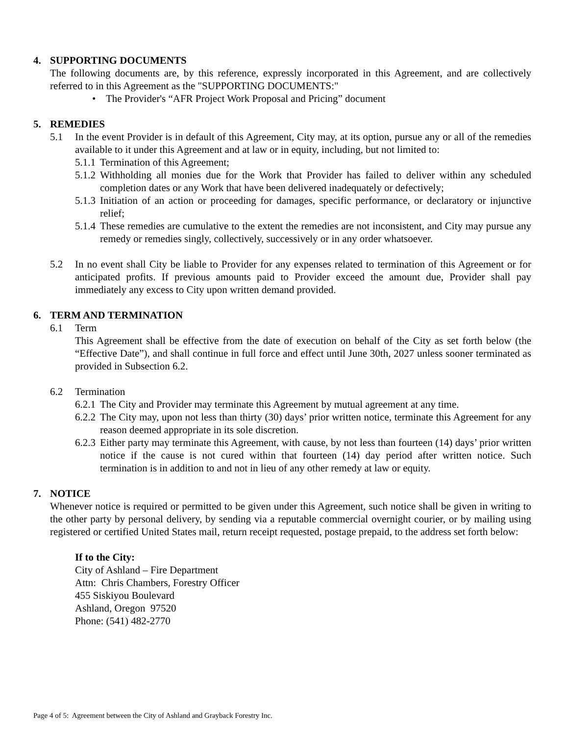4. SUPPORTING DOCUMENTS
The following documents are, by this reference, expressly incorporated in this Agreement, and are collectively referred to in this Agreement as the "SUPPORTING DOCUMENTS:"
• The Provider's “AFR Project Work Proposal and Pricing” document
5. REMEDIES
5.1 In the event Provider is in default of this Agreement, City may, at its option, pursue any or all of the remedies available to it under this Agreement and at law or in equity, including, but not limited to:
5.1.1
Termination of this Agreement;
5.1.2
Withholding all monies due for the Work that Provider has failed to deliver within any scheduled completion dates or any Work that have been delivered inadequately or defectively;
5.1.3
Initiation of an action or proceeding for damages, specific performance, or declaratory or injunctive relief;
5.1.4
These remedies are cumulative to the extent the remedies are not inconsistent, and City may pursue any remedy or remedies singly, collectively, successively or in any order whatsoever.
5.2 In no event shall City be liable to Provider for any expenses related to termination of this Agreement or for anticipated profits. If previous amounts paid to Provider exceed the amount due, Provider shall pay immediately any excess to City upon written demand provided.
6. TERM AND TERMINATION
6.1 Term
This Agreement shall be effective from the date of execution on behalf of the City as set forth below (the “Effective Date”), and shall continue in full force and effect until June 30th, 2027 unless sooner terminated as provided in Subsection 6.2.
6.2 Termination
6.2.1
The City and Provider may terminate this Agreement by mutual agreement at any time.
6.2.2
The City may, upon not less than thirty (30) days’ prior written notice, terminate this Agreement for any reason deemed appropriate in its sole discretion.
6.2.3
Either party may terminate this Agreement, with cause, by not less than fourteen (14) days’ prior written notice if the cause is not cured within that fourteen (14) day period after written notice. Such termination is in addition to and not in lieu of any other remedy at law or equity.
7. NOTICE
Whenever notice is required or permitted to be given under this Agreement, such notice shall be given in writing to the other party by personal delivery, by sending via a reputable commercial overnight courier, or by mailing using registered or certified United States mail, return receipt requested, postage prepaid, to the address set forth below:
If to the City:
City of Ashland – Fire Department
Attn: Chris Chambers, Forestry Officer
455 Siskiyou Boulevard
Ashland, Oregon 97520
Phone: (541) 482-2770
Page 4 of 5: Agreement between the City of Ashland and Grayback Forestry Inc.